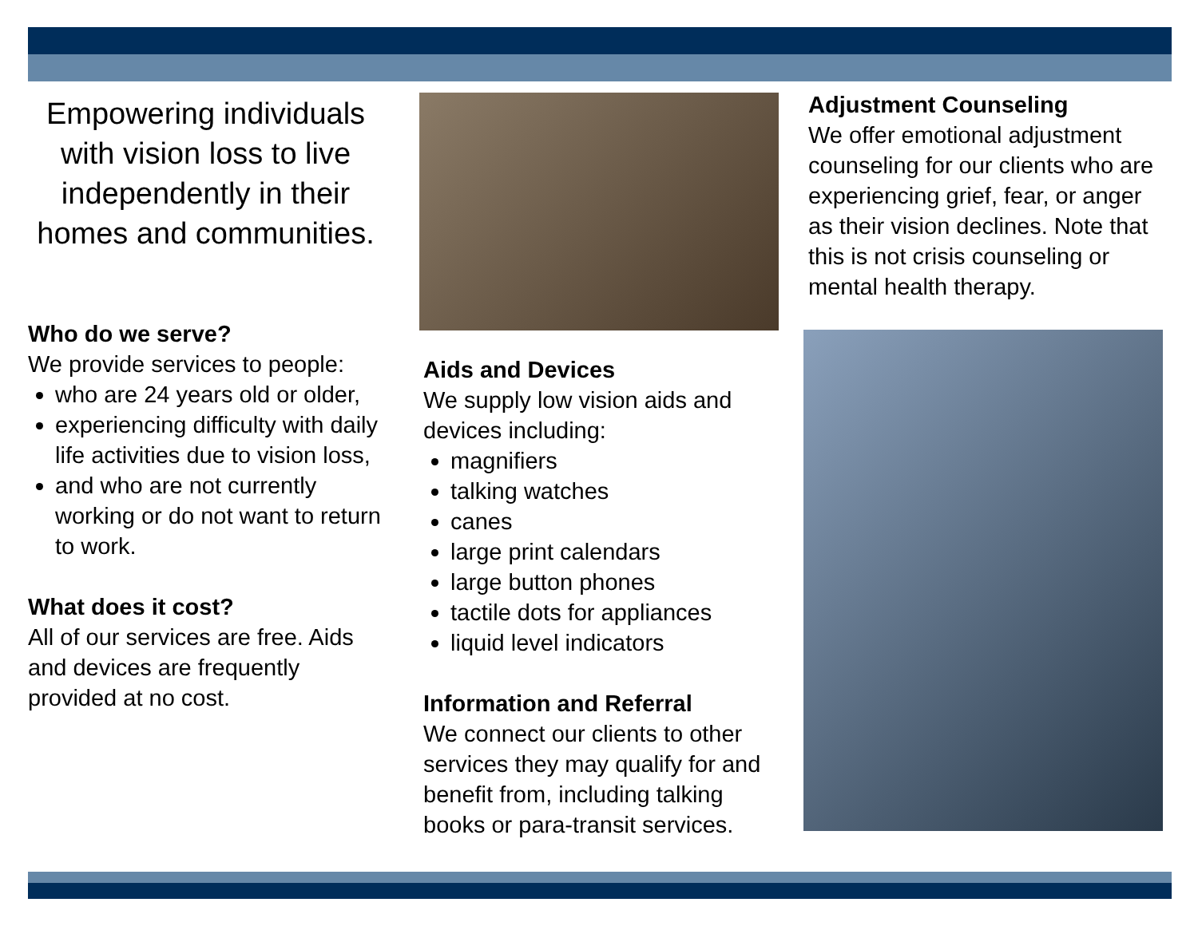Empowering individuals with vision loss to live independently in their homes and communities.
Who do we serve?
We provide services to people:
who are 24 years old or older,
experiencing difficulty with daily life activities due to vision loss,
and who are not currently working or do not want to return to work.
What does it cost?
All of our services are free. Aids and devices are frequently provided at no cost.
Aids and Devices
We supply low vision aids and devices including:
magnifiers
talking watches
canes
large print calendars
large button phones
tactile dots for appliances
liquid level indicators
Information and Referral
We connect our clients to other services they may qualify for and benefit from, including talking books or para-transit services.
Adjustment Counseling
We offer emotional adjustment counseling for our clients who are experiencing grief, fear, or anger as their vision declines. Note that this is not crisis counseling or mental health therapy.